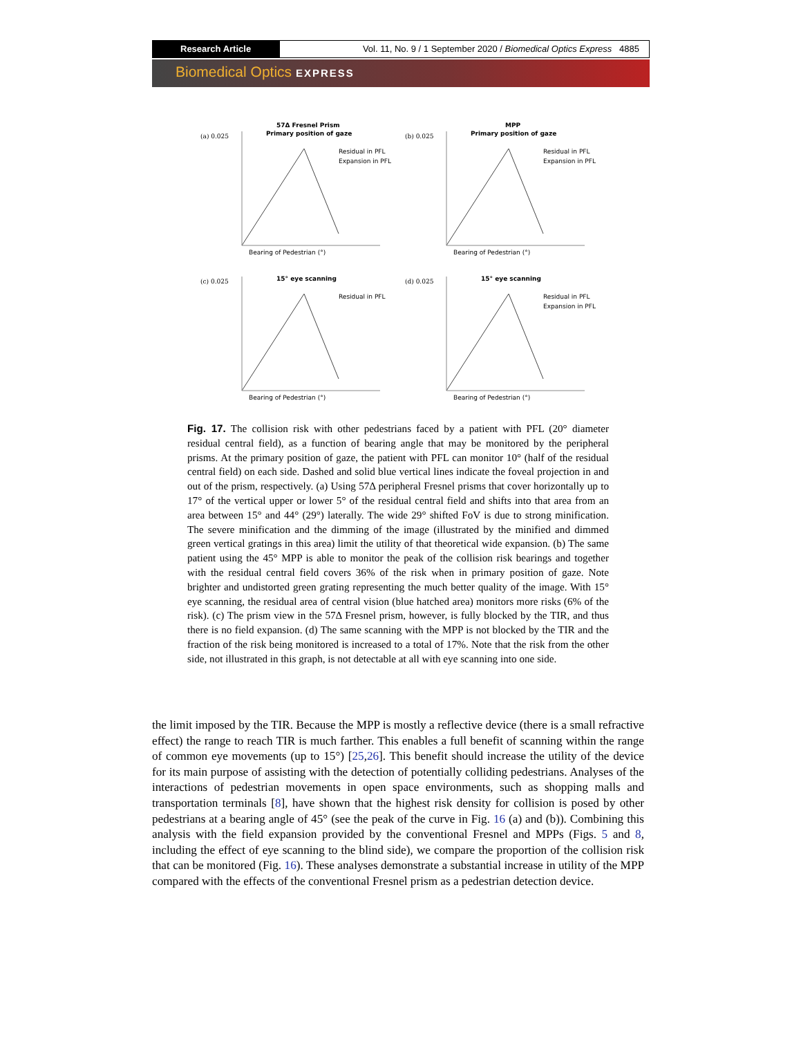Research Article Vol. 11, No. 9 / 1 September 2020 / Biomedical Optics Express 4885
Biomedical Optics EXPRESS
(a) 0.025
57Δ Fresnel Prism
Primary position of gaze
Residual in PFL
Expansion in PFL
Bearing of Pedestrian (°)
(b) 0.025
MPP
Primary position of gaze
Residual in PFL
Expansion in PFL
Bearing of Pedestrian (°)
(c) 0.025
15° eye scanning
Residual in PFL
Bearing of Pedestrian (°)
(d) 0.025
15° eye scanning
Residual in PFL
Expansion in PFL
Bearing of Pedestrian (°)
Fig. 17. The collision risk with other pedestrians faced by a patient with PFL (20° diameter residual central field), as a function of bearing angle that may be monitored by the peripheral prisms. At the primary position of gaze, the patient with PFL can monitor 10° (half of the residual central field) on each side. Dashed and solid blue vertical lines indicate the foveal projection in and out of the prism, respectively. (a) Using 57Δ peripheral Fresnel prisms that cover horizontally up to 17° of the vertical upper or lower 5° of the residual central field and shifts into that area from an area between 15° and 44° (29°) laterally. The wide 29° shifted FoV is due to strong minification. The severe minification and the dimming of the image (illustrated by the minified and dimmed green vertical gratings in this area) limit the utility of that theoretical wide expansion. (b) The same patient using the 45° MPP is able to monitor the peak of the collision risk bearings and together with the residual central field covers 36% of the risk when in primary position of gaze. Note brighter and undistorted green grating representing the much better quality of the image. With 15° eye scanning, the residual area of central vision (blue hatched area) monitors more risks (6% of the risk). (c) The prism view in the 57Δ Fresnel prism, however, is fully blocked by the TIR, and thus there is no field expansion. (d) The same scanning with the MPP is not blocked by the TIR and the fraction of the risk being monitored is increased to a total of 17%. Note that the risk from the other side, not illustrated in this graph, is not detectable at all with eye scanning into one side.
the limit imposed by the TIR. Because the MPP is mostly a reflective device (there is a small refractive effect) the range to reach TIR is much farther. This enables a full benefit of scanning within the range of common eye movements (up to 15°) [25,26]. This benefit should increase the utility of the device for its main purpose of assisting with the detection of potentially colliding pedestrians. Analyses of the interactions of pedestrian movements in open space environments, such as shopping malls and transportation terminals [8], have shown that the highest risk density for collision is posed by other pedestrians at a bearing angle of 45° (see the peak of the curve in Fig. 16 (a) and (b)). Combining this analysis with the field expansion provided by the conventional Fresnel and MPPs (Figs. 5 and 8, including the effect of eye scanning to the blind side), we compare the proportion of the collision risk that can be monitored (Fig. 16). These analyses demonstrate a substantial increase in utility of the MPP compared with the effects of the conventional Fresnel prism as a pedestrian detection device.